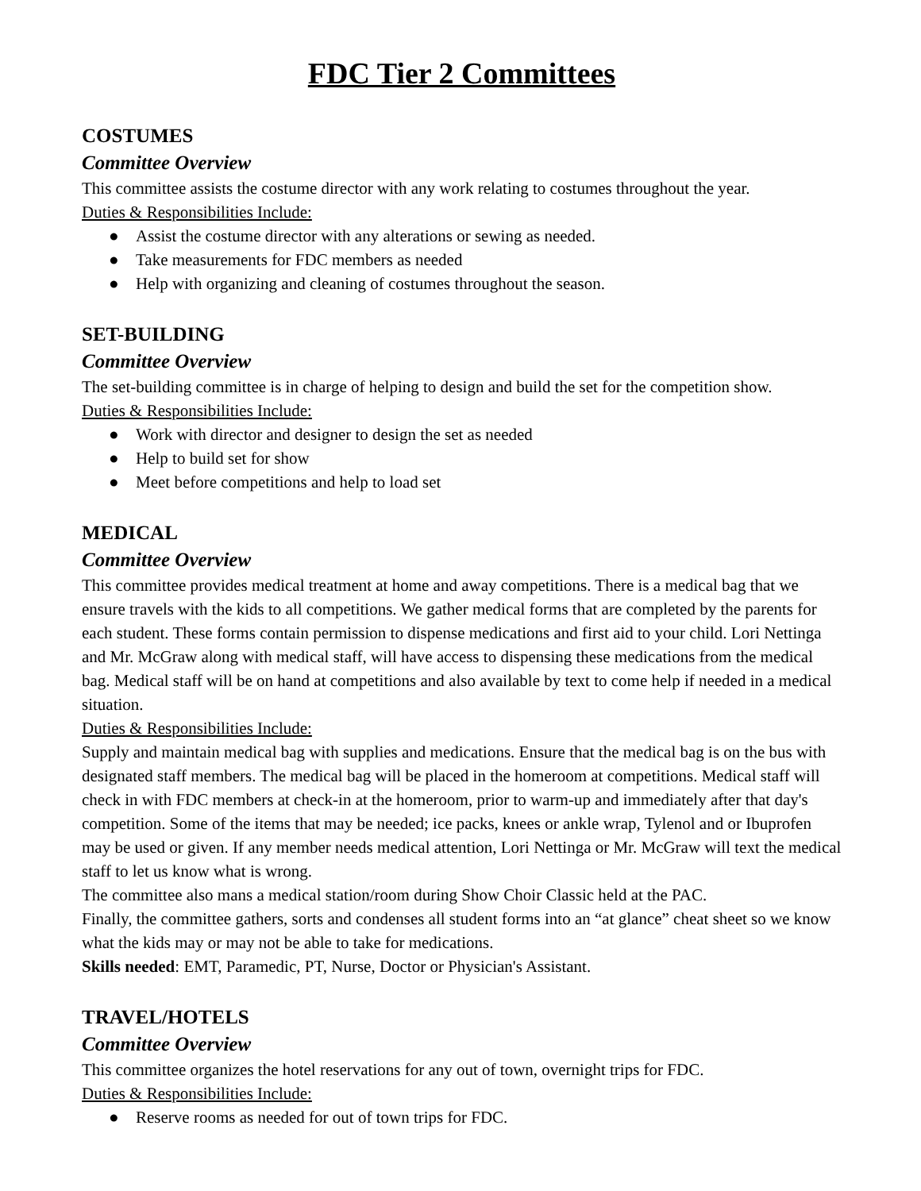FDC Tier 2 Committees
COSTUMES
Committee Overview
This committee assists the costume director with any work relating to costumes throughout the year.
Duties & Responsibilities Include:
● Assist the costume director with any alterations or sewing as needed.
● Take measurements for FDC members as needed
● Help with organizing and cleaning of costumes throughout the season.
SET-BUILDING
Committee Overview
The set-building committee is in charge of helping to design and build the set for the competition show.
Duties & Responsibilities Include:
● Work with director and designer to design the set as needed
● Help to build set for show
● Meet before competitions and help to load set
MEDICAL
Committee Overview
This committee provides medical treatment at home and away competitions. There is a medical bag that we ensure travels with the kids to all competitions. We gather medical forms that are completed by the parents for each student. These forms contain permission to dispense medications and first aid to your child. Lori Nettinga and Mr. McGraw along with medical staff, will have access to dispensing these medications from the medical bag. Medical staff will be on hand at competitions and also available by text to come help if needed in a medical situation.
Duties & Responsibilities Include:
Supply and maintain medical bag with supplies and medications. Ensure that the medical bag is on the bus with designated staff members. The medical bag will be placed in the homeroom at competitions. Medical staff will check in with FDC members at check-in at the homeroom, prior to warm-up and immediately after that day's competition. Some of the items that may be needed; ice packs, knees or ankle wrap, Tylenol and or Ibuprofen may be used or given. If any member needs medical attention, Lori Nettinga or Mr. McGraw will text the medical staff to let us know what is wrong.
The committee also mans a medical station/room during Show Choir Classic held at the PAC.
Finally, the committee gathers, sorts and condenses all student forms into an “at glance” cheat sheet so we know what the kids may or may not be able to take for medications.
Skills needed: EMT, Paramedic, PT, Nurse, Doctor or Physician's Assistant.
TRAVEL/HOTELS
Committee Overview
This committee organizes the hotel reservations for any out of town, overnight trips for FDC.
Duties & Responsibilities Include:
● Reserve rooms as needed for out of town trips for FDC.